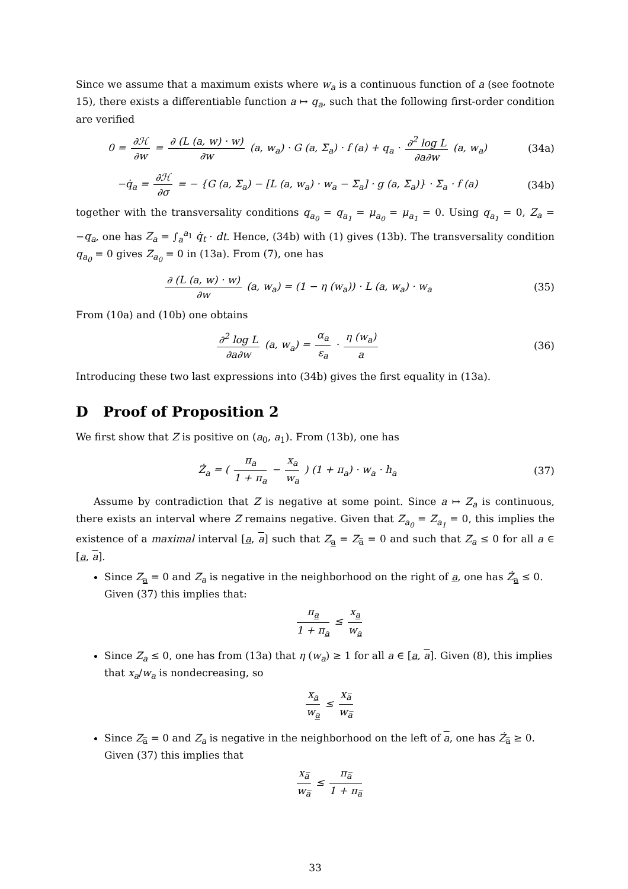Since we assume that a maximum exists where w<sub>a</sub> is a continuous function of a (see footnote 15), there exists a differentiable function a ↦ q<sub>a</sub>, such that the following first-order condition are verified
0 = ∂ℋ ∂w = ∂ (L (a, w) · w) ∂w (a, w<sub>a</sub>) · G (a, Σ<sub>a</sub>) · f (a) + q<sub>a</sub> · ∂<sup>2</sup> log L ∂a∂w (a, w<sub>a</sub>)
(34a)
−q̇<sub>a</sub> = ∂ℋ ∂σ = − {G (a, Σ<sub>a</sub>) − [L (a, w<sub>a</sub>) · w<sub>a</sub> − Σ<sub>a</sub>] · g (a, Σ<sub>a</sub>)} · Σ<sub>a</sub> · f (a)
(34b)
together with the transversality conditions q<sub>a<sub>0</sub></sub> = q<sub>a<sub>1</sub></sub> = μ<sub>a<sub>0</sub></sub> = μ<sub>a<sub>1</sub></sub> = 0. Using q<sub>a<sub>1</sub></sub> = 0, Z<sub>a</sub> = −q<sub>a</sub>, one has Z<sub>a</sub> = ∫<sub>a</sub><sup>a<sub>1</sub></sup> q̇<sub>t</sub> · dt. Hence, (34b) with (1) gives (13b). The transversality condition q<sub>a<sub>0</sub></sub> = 0 gives Z<sub>a<sub>0</sub></sub> = 0 in (13a). From (7), one has
∂ (L (a, w) · w) ∂w (a, w<sub>a</sub>) = (1 − η (w<sub>a</sub>)) · L (a, w<sub>a</sub>) · w<sub>a</sub>
(35)
From (10a) and (10b) one obtains
∂<sup>2</sup> log L ∂a∂w (a, w<sub>a</sub>) = α<sub>a</sub> ε<sub>a</sub> · η (w<sub>a</sub>) a
(36)
Introducing these two last expressions into (34b) gives the first equality in (13a).
D Proof of Proposition 2
We first show that Z is positive on (a<sub>0</sub>, a<sub>1</sub>). From (13b), one has
Ż<sub>a</sub> = ( π<sub>a</sub> 1 + π<sub>a</sub> − x<sub>a</sub> w<sub>a</sub> ) (1 + π<sub>a</sub>) · w<sub>a</sub> · h<sub>a</sub>
(37)
Assume by contradiction that Z is negative at some point. Since a ↦ Z<sub>a</sub> is continuous, there exists an interval where Z remains negative. Given that Z<sub>a<sub>0</sub></sub> = Z<sub>a<sub>1</sub></sub> = 0, this implies the existence of a maximal interval [a, a] such that Z<sub>a</sub> = Z<sub>a̅</sub> = 0 and such that Z<sub>a</sub> ≤ 0 for all a ∈ [a, a].
Since Z<sub>a</sub> = 0 and Z<sub>a</sub> is negative in the neighborhood on the right of a, one has Ż<sub>a</sub> ≤ 0. Given (37) this implies that:
π<sub>a</sub> 1 + π<sub>a</sub> ≤ x<sub>a</sub> w<sub>a</sub>
Since Z<sub>a</sub> ≤ 0, one has from (13a) that η (w<sub>a</sub>) ≥ 1 for all a ∈ [a, a]. Given (8), this implies that x<sub>a</sub>/w<sub>a</sub> is nondecreasing, so
x<sub>a</sub> w<sub>a</sub> ≤ x<sub>a̅</sub> w<sub>a̅</sub>
Since Z<sub>a̅</sub> = 0 and Z<sub>a</sub> is negative in the neighborhood on the left of a, one has Ż<sub>a̅</sub> ≥ 0. Given (37) this implies that
x<sub>a̅</sub> w<sub>a̅</sub> ≤ π<sub>a̅</sub> 1 + π<sub>a̅</sub>
33